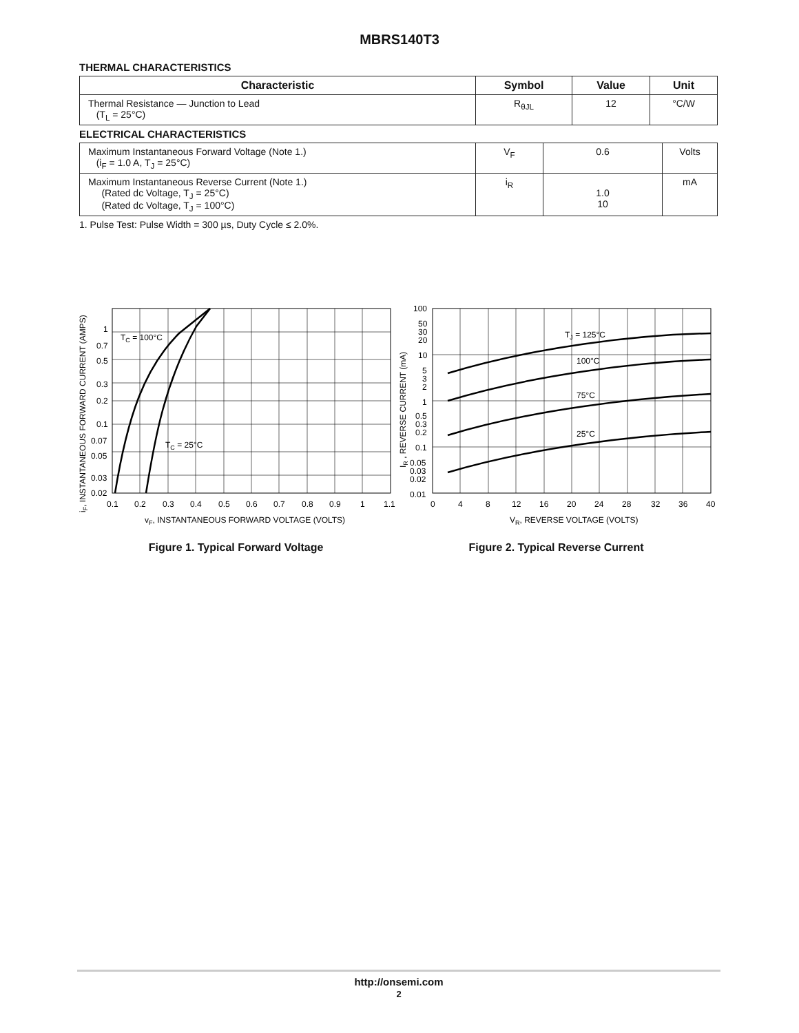MBRS140T3
THERMAL CHARACTERISTICS
| Characteristic | Symbol | Value | Unit |
| --- | --- | --- | --- |
| Thermal Resistance — Junction to Lead (T<sub>L</sub> = 25°C) | R<sub>θJL</sub> | 12 | °C/W |
ELECTRICAL CHARACTERISTICS
| Maximum Instantaneous Forward Voltage (Note 1.) (i<sub>F</sub> = 1.0 A, T<sub>J</sub> = 25°C) | V<sub>F</sub> | 0.6 | Volts |
| Maximum Instantaneous Reverse Current (Note 1.) (Rated dc Voltage, T<sub>J</sub> = 25°C) (Rated dc Voltage, T<sub>J</sub> = 100°C) | i<sub>R</sub> | 1.0 10 | mA |
1. Pulse Test: Pulse Width = 300 µs, Duty Cycle ≤ 2.0%.
TC = 100°C
TC = 25°C
1
0.7
0.5
0.3
0.2
0.1
0.07
0.05
0.03
0.02
0.1
0.2
0.3
0.4
0.5
0.6
0.7
0.8
0.9
1
1.1
vF, INSTANTANEOUS FORWARD VOLTAGE (VOLTS)
iF, INSTANTANEOUS FORWARD CURRENT (AMPS)
Figure 1. Typical Forward Voltage
TJ = 125°C
100°C
75°C
25°C
100
50
30
20
10
5
3
2
1
0.5
0.3
0.2
0.1
0.05
0.03
0.02
0.01
0
4
8
12
16
20
24
28
32
36
40
VR, REVERSE VOLTAGE (VOLTS)
IR , REVERSE CURRENT (mA)
Figure 2. Typical Reverse Current
http://onsemi.com
2